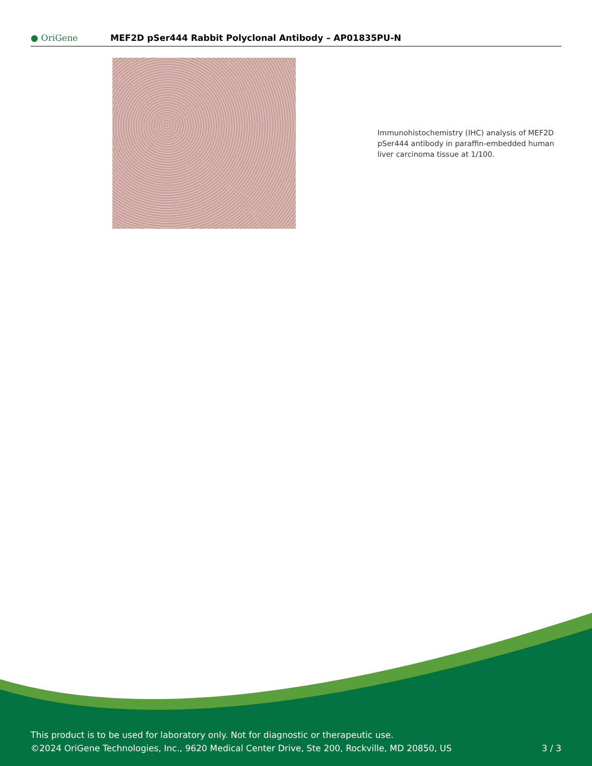● OriGene
MEF2D pSer444 Rabbit Polyclonal Antibody – AP01835PU-N
Immunohistochemistry (IHC) analysis of MEF2D pSer444 antibody in paraffin-embedded human liver carcinoma tissue at 1/100.
This product is to be used for laboratory only. Not for diagnostic or therapeutic use.
©2024 OriGene Technologies, Inc., 9620 Medical Center Drive, Ste 200, Rockville, MD 20850, US
3 / 3